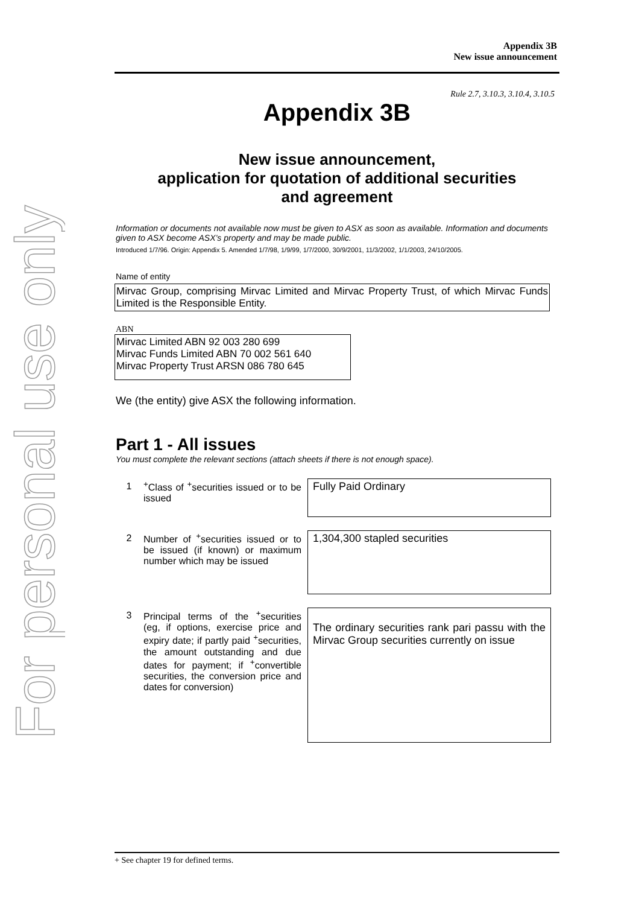For personal use only
Appendix 3B
New issue announcement
Rule 2.7, 3.10.3, 3.10.4, 3.10.5
Appendix 3B
New issue announcement,
application for quotation of additional securities
and agreement
Information or documents not available now must be given to ASX as soon as available. Information and documents given to ASX become ASX’s property and may be made public.
Introduced 1/7/96. Origin: Appendix 5. Amended 1/7/98, 1/9/99, 1/7/2000, 30/9/2001, 11/3/2002, 1/1/2003, 24/10/2005.
Name of entity
Mirvac Group, comprising Mirvac Limited and Mirvac Property Trust, of which Mirvac Funds Limited is the Responsible Entity.
ABN
Mirvac Limited ABN 92 003 280 699
Mirvac Funds Limited ABN 70 002 561 640
Mirvac Property Trust ARSN 086 780 645
We (the entity) give ASX the following information.
Part 1 - All issues
You must complete the relevant sections (attach sheets if there is not enough space).
1 <sup>+</sup>Class of <sup>+</sup>securities issued or to be issued
Fully Paid Ordinary
2 Number of <sup>+</sup>securities issued or to be issued (if known) or maximum number which may be issued
1,304,300 stapled securities
3 Principal terms of the <sup>+</sup>securities (eg, if options, exercise price and expiry date; if partly paid <sup>+</sup>securities, the amount outstanding and due dates for payment; if <sup>+</sup>convertible securities, the conversion price and dates for conversion)
The ordinary securities rank pari passu with the Mirvac Group securities currently on issue
+ See chapter 19 for defined terms.